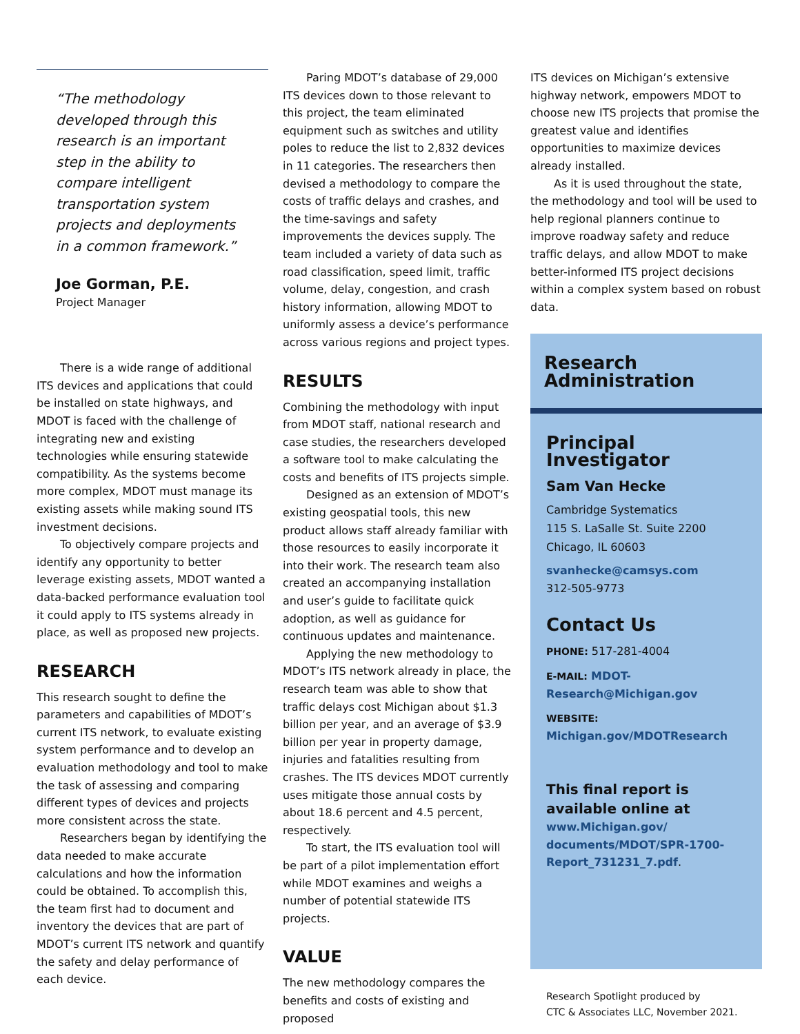“The methodology developed through this research is an important step in the ability to compare intelligent transportation system projects and deployments in a common framework.”
Joe Gorman, P.E.
Project Manager
There is a wide range of additional ITS devices and applications that could be installed on state highways, and MDOT is faced with the challenge of integrating new and existing technologies while ensuring statewide compatibility. As the systems become more complex, MDOT must manage its existing assets while making sound ITS investment decisions.
To objectively compare projects and identify any opportunity to better leverage existing assets, MDOT wanted a data-backed performance evaluation tool it could apply to ITS systems already in place, as well as proposed new projects.
RESEARCH
This research sought to define the parameters and capabilities of MDOT’s current ITS network, to evaluate existing system performance and to develop an evaluation methodology and tool to make the task of assessing and comparing different types of devices and projects more consistent across the state.
Researchers began by identifying the data needed to make accurate calculations and how the information could be obtained. To accomplish this, the team first had to document and inventory the devices that are part of MDOT’s current ITS network and quantify the safety and delay performance of each device.
Paring MDOT’s database of 29,000 ITS devices down to those relevant to this project, the team eliminated equipment such as switches and utility poles to reduce the list to 2,832 devices in 11 categories. The researchers then devised a methodology to compare the costs of traffic delays and crashes, and the time-savings and safety improvements the devices supply. The team included a variety of data such as road classification, speed limit, traffic volume, delay, congestion, and crash history information, allowing MDOT to uniformly assess a device’s performance across various regions and project types.
RESULTS
Combining the methodology with input from MDOT staff, national research and case studies, the researchers developed a software tool to make calculating the costs and benefits of ITS projects simple.
Designed as an extension of MDOT’s existing geospatial tools, this new product allows staff already familiar with those resources to easily incorporate it into their work. The research team also created an accompanying installation and user’s guide to facilitate quick adoption, as well as guidance for continuous updates and maintenance.
Applying the new methodology to MDOT’s ITS network already in place, the research team was able to show that traffic delays cost Michigan about $1.3 billion per year, and an average of $3.9 billion per year in property damage, injuries and fatalities resulting from crashes. The ITS devices MDOT currently uses mitigate those annual costs by about 18.6 percent and 4.5 percent, respectively.
To start, the ITS evaluation tool will be part of a pilot implementation effort while MDOT examines and weighs a number of potential statewide ITS projects.
VALUE
The new methodology compares the benefits and costs of existing and proposed
ITS devices on Michigan’s extensive highway network, empowers MDOT to choose new ITS projects that promise the greatest value and identifies opportunities to maximize devices already installed.
As it is used throughout the state, the methodology and tool will be used to help regional planners continue to improve roadway safety and reduce traffic delays, and allow MDOT to make better-informed ITS project decisions within a complex system based on robust data.
Research Administration
Principal Investigator
Sam Van Hecke
Cambridge Systematics
115 S. LaSalle St. Suite 2200
Chicago, IL 60603
svanhecke@camsys.com
312-505-9773
Contact Us
PHONE: 517-281-4004
E-MAIL: MDOT-Research@Michigan.gov
WEBSITE: Michigan.gov/MDOTResearch
This final report is available online at
www.Michigan.gov/ documents/MDOT/SPR-1700-Report_731231_7.pdf.
Research Spotlight produced by
CTC & Associates LLC, November 2021.